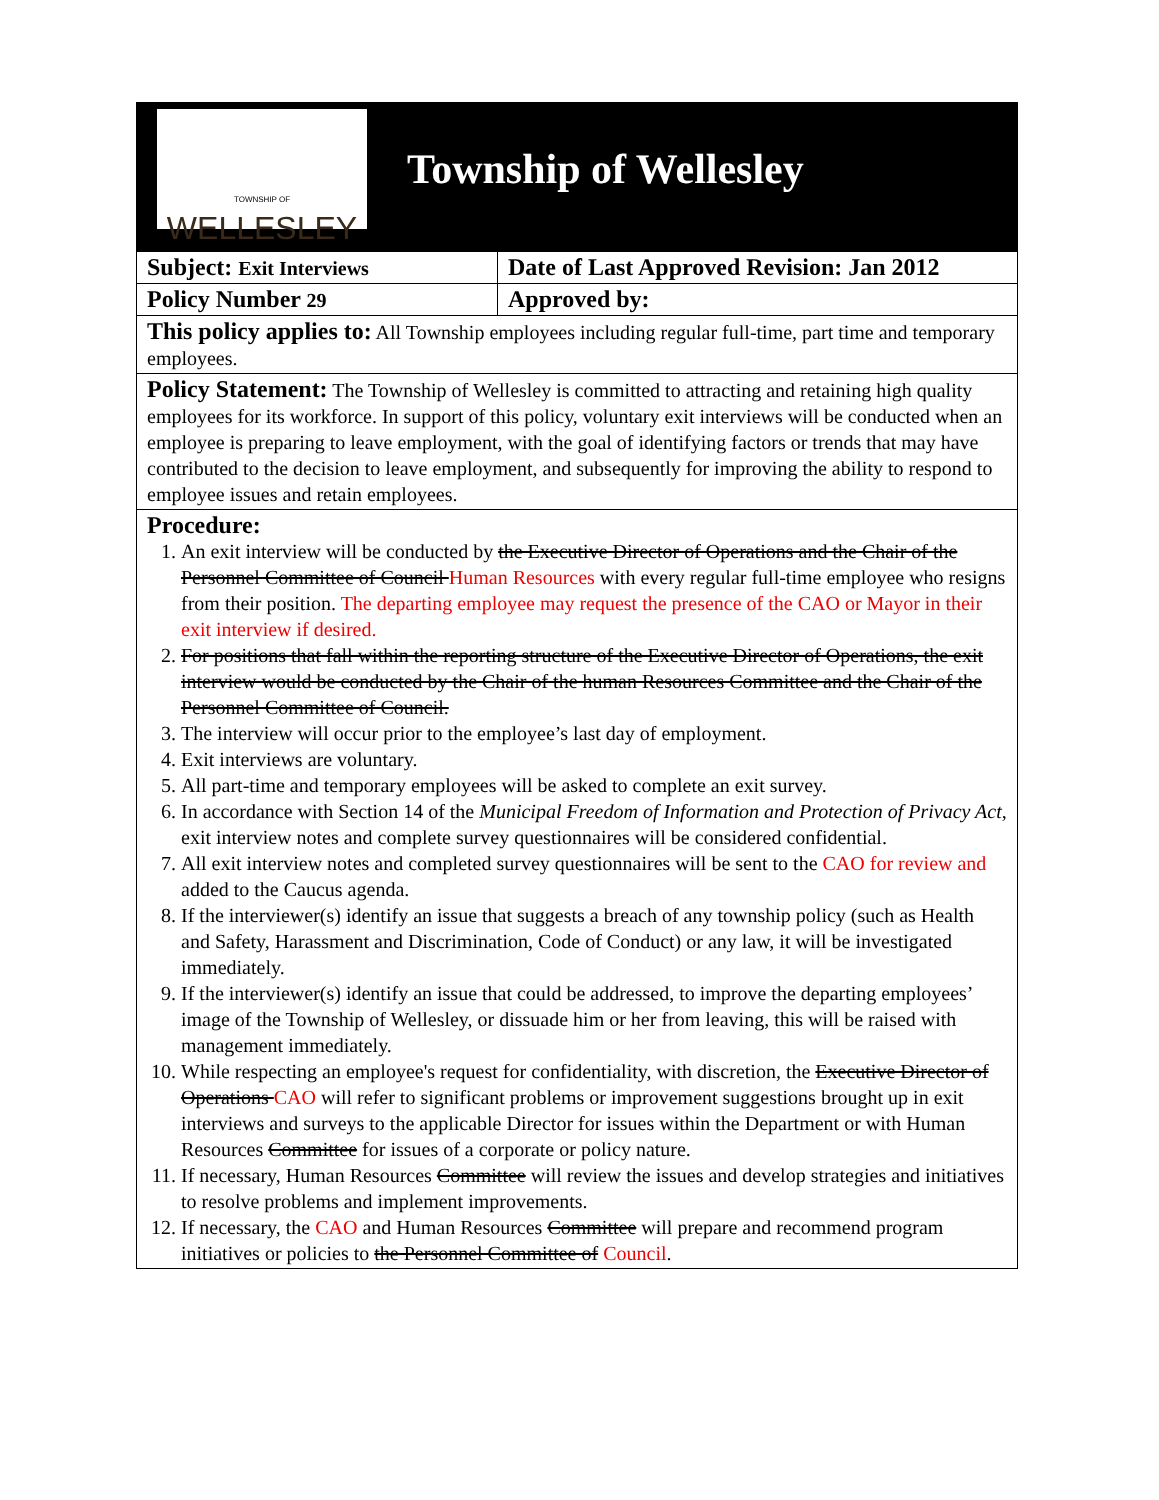| TOWNSHIP OF WELLESLEY Township of Wellesley | |
| Subject: Exit Interviews | Date of Last Approved Revision: Jan 2012 |
| Policy Number 29 | Approved by: |
| This policy applies to: All Township employees including regular full-time, part time and temporary employees. | |
| Policy Statement: The Township of Wellesley is committed to attracting and retaining high quality employees for its workforce. In support of this policy, voluntary exit interviews will be conducted when an employee is preparing to leave employment, with the goal of identifying factors or trends that may have contributed to the decision to leave employment, and subsequently for improving the ability to respond to employee issues and retain employees. | |
| Procedure: 1. An exit interview will be conducted by the Executive Director of Operations and the Chair of the Personnel Committee of Council Human Resources with every regular full-time employee who resigns from their position. The departing employee may request the presence of the CAO or Mayor in their exit interview if desired. 2. For positions that fall within the reporting structure of the Executive Director of Operations, the exit interview would be conducted by the Chair of the human Resources Committee and the Chair of the Personnel Committee of Council. 3. The interview will occur prior to the employee’s last day of employment. 4. Exit interviews are voluntary. 5. All part-time and temporary employees will be asked to complete an exit survey. 6. In accordance with Section 14 of the Municipal Freedom of Information and Protection of Privacy Act , exit interview notes and complete survey questionnaires will be considered confidential. 7. All exit interview notes and completed survey questionnaires will be sent to the CAO for review and added to the Caucus agenda. 8. If the interviewer(s) identify an issue that suggests a breach of any township policy (such as Health and Safety, Harassment and Discrimination, Code of Conduct) or any law, it will be investigated immediately. 9. If the interviewer(s) identify an issue that could be addressed, to improve the departing employees’ image of the Township of Wellesley, or dissuade him or her from leaving, this will be raised with management immediately. 10. While respecting an employee's request for confidentiality, with discretion, the Executive Director of Operations CAO will refer to significant problems or improvement suggestions brought up in exit interviews and surveys to the applicable Director for issues within the Department or with Human Resources Committee for issues of a corporate or policy nature. 11. If necessary, Human Resources Committee will review the issues and develop strategies and initiatives to resolve problems and implement improvements. 12. If necessary, the CAO and Human Resources Committee will prepare and recommend program initiatives or policies to the Personnel Committee of Council . | |